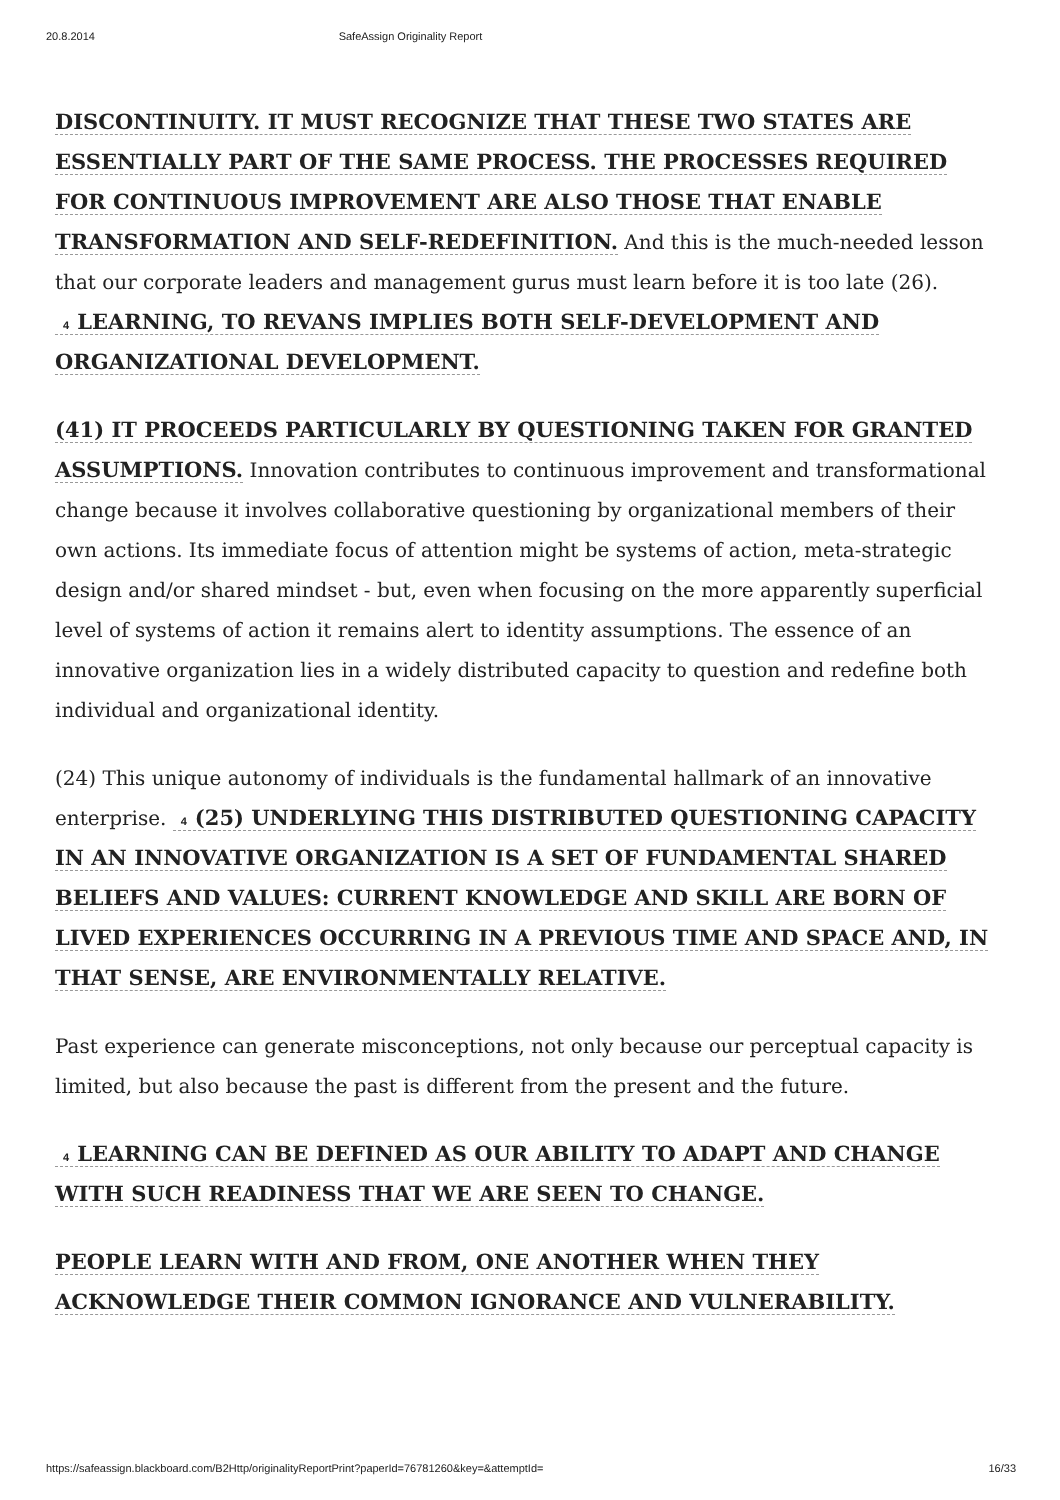20.8.2014 SafeAssign Originality Report
DISCONTINUITY. IT MUST RECOGNIZE THAT THESE TWO STATES ARE ESSENTIALLY PART OF THE SAME PROCESS. THE PROCESSES REQUIRED FOR CONTINUOUS IMPROVEMENT ARE ALSO THOSE THAT ENABLE TRANSFORMATION AND SELF-REDEFINITION. And this is the much-needed lesson that our corporate leaders and management gurus must learn before it is too late (26). 4 LEARNING, TO REVANS IMPLIES BOTH SELF-DEVELOPMENT AND ORGANIZATIONAL DEVELOPMENT.
(41) IT PROCEEDS PARTICULARLY BY QUESTIONING TAKEN FOR GRANTED ASSUMPTIONS. Innovation contributes to continuous improvement and transformational change because it involves collaborative questioning by organizational members of their own actions. Its immediate focus of attention might be systems of action, meta-strategic design and/or shared mindset - but, even when focusing on the more apparently superficial level of systems of action it remains alert to identity assumptions. The essence of an innovative organization lies in a widely distributed capacity to question and redefine both individual and organizational identity.
(24) This unique autonomy of individuals is the fundamental hallmark of an innovative enterprise. 4 (25) UNDERLYING THIS DISTRIBUTED QUESTIONING CAPACITY IN AN INNOVATIVE ORGANIZATION IS A SET OF FUNDAMENTAL SHARED BELIEFS AND VALUES: CURRENT KNOWLEDGE AND SKILL ARE BORN OF LIVED EXPERIENCES OCCURRING IN A PREVIOUS TIME AND SPACE AND, IN THAT SENSE, ARE ENVIRONMENTALLY RELATIVE.
Past experience can generate misconceptions, not only because our perceptual capacity is limited, but also because the past is different from the present and the future.
4 LEARNING CAN BE DEFINED AS OUR ABILITY TO ADAPT AND CHANGE WITH SUCH READINESS THAT WE ARE SEEN TO CHANGE.
PEOPLE LEARN WITH AND FROM, ONE ANOTHER WHEN THEY ACKNOWLEDGE THEIR COMMON IGNORANCE AND VULNERABILITY.
https://safeassign.blackboard.com/B2Http/originalityReportPrint?paperId=76781260&key=&attemptId= 16/33